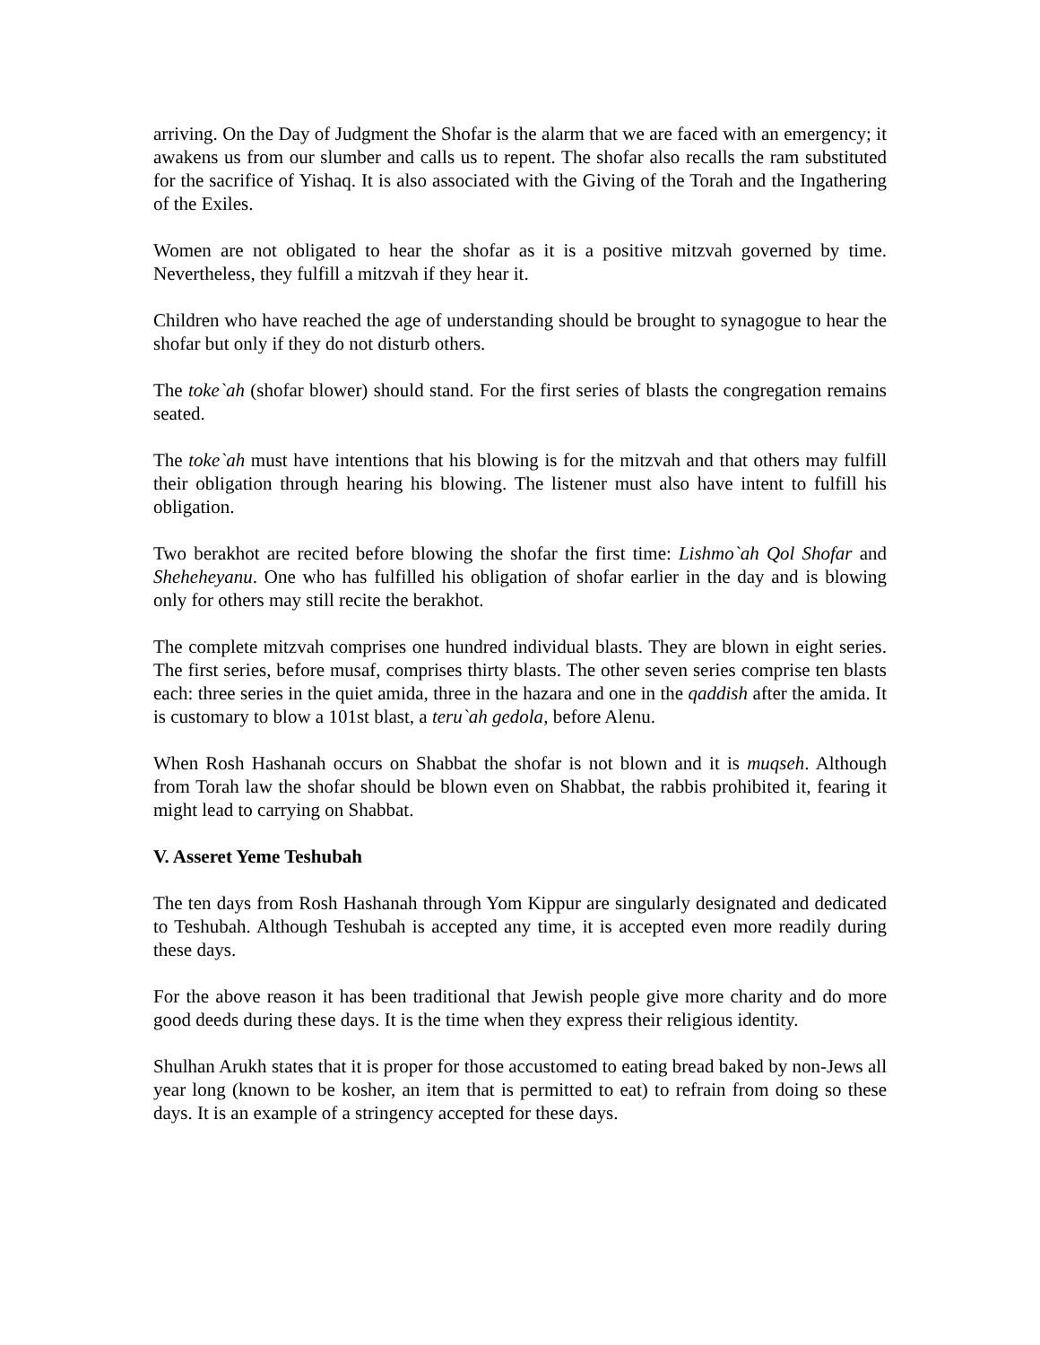arriving. On the Day of Judgment the Shofar is the alarm that we are faced with an emergency; it awakens us from our slumber and calls us to repent. The shofar also recalls the ram substituted for the sacrifice of Yishaq. It is also associated with the Giving of the Torah and the Ingathering of the Exiles.
Women are not obligated to hear the shofar as it is a positive mitzvah governed by time. Nevertheless, they fulfill a mitzvah if they hear it.
Children who have reached the age of understanding should be brought to synagogue to hear the shofar but only if they do not disturb others.
The toke`ah (shofar blower) should stand. For the first series of blasts the congregation remains seated.
The toke`ah must have intentions that his blowing is for the mitzvah and that others may fulfill their obligation through hearing his blowing. The listener must also have intent to fulfill his obligation.
Two berakhot are recited before blowing the shofar the first time: Lishmo`ah Qol Shofar and Sheheheyanu. One who has fulfilled his obligation of shofar earlier in the day and is blowing only for others may still recite the berakhot.
The complete mitzvah comprises one hundred individual blasts. They are blown in eight series. The first series, before musaf, comprises thirty blasts. The other seven series comprise ten blasts each: three series in the quiet amida, three in the hazara and one in the qaddish after the amida. It is customary to blow a 101st blast, a teru`ah gedola, before Alenu.
When Rosh Hashanah occurs on Shabbat the shofar is not blown and it is muqseh. Although from Torah law the shofar should be blown even on Shabbat, the rabbis prohibited it, fearing it might lead to carrying on Shabbat.
V. Asseret Yeme Teshubah
The ten days from Rosh Hashanah through Yom Kippur are singularly designated and dedicated to Teshubah. Although Teshubah is accepted any time, it is accepted even more readily during these days.
For the above reason it has been traditional that Jewish people give more charity and do more good deeds during these days. It is the time when they express their religious identity.
Shulhan Arukh states that it is proper for those accustomed to eating bread baked by non-Jews all year long (known to be kosher, an item that is permitted to eat) to refrain from doing so these days. It is an example of a stringency accepted for these days.